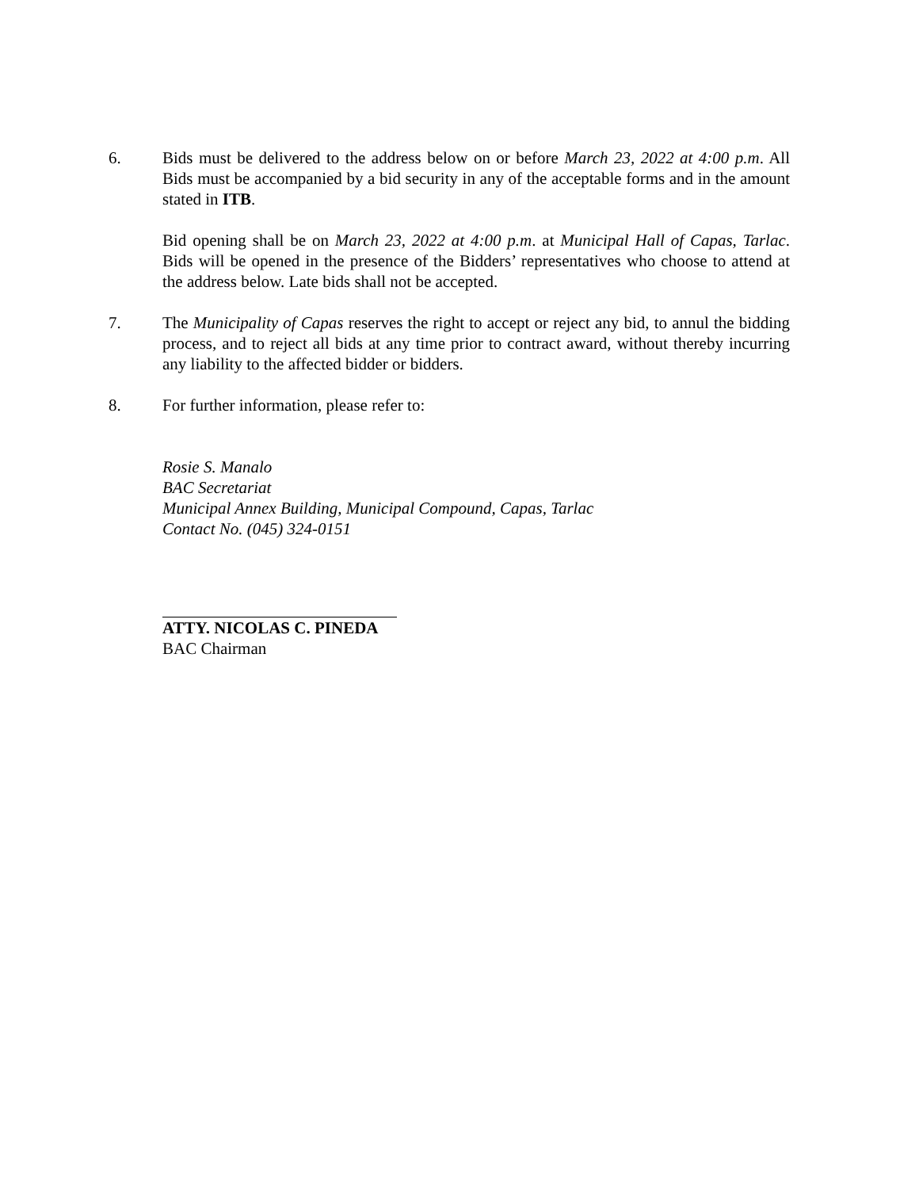6. Bids must be delivered to the address below on or before March 23, 2022 at 4:00 p.m. All Bids must be accompanied by a bid security in any of the acceptable forms and in the amount stated in ITB.
Bid opening shall be on March 23, 2022 at 4:00 p.m. at Municipal Hall of Capas, Tarlac. Bids will be opened in the presence of the Bidders’ representatives who choose to attend at the address below. Late bids shall not be accepted.
7. The Municipality of Capas reserves the right to accept or reject any bid, to annul the bidding process, and to reject all bids at any time prior to contract award, without thereby incurring any liability to the affected bidder or bidders.
8. For further information, please refer to:
Rosie S. Manalo
BAC Secretariat
Municipal Annex Building, Municipal Compound, Capas, Tarlac
Contact No. (045) 324-0151
ATTY. NICOLAS C. PINEDA
BAC Chairman